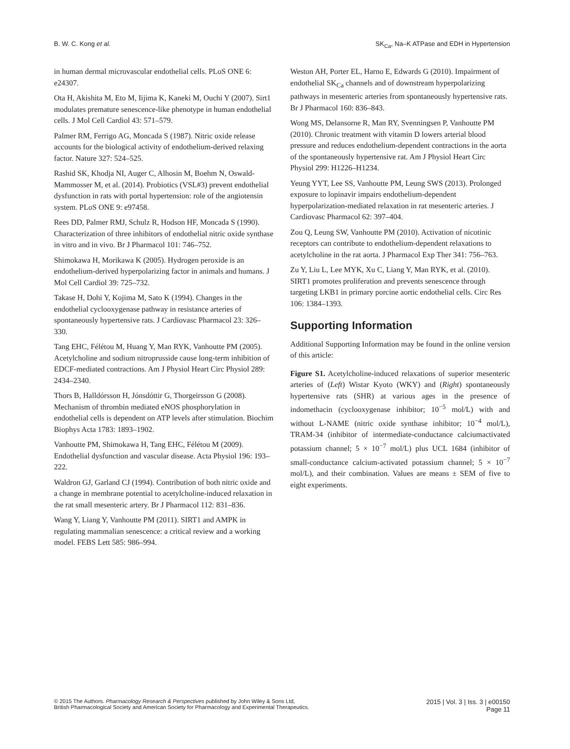B. W. C. Kong et al. SK<sub>Ca</sub>, Na–K ATPase and EDH in Hypertension
in human dermal microvascular endothelial cells. PLoS ONE 6: e24307.
Ota H, Akishita M, Eto M, Iijima K, Kaneki M, Ouchi Y (2007). Sirt1 modulates premature senescence-like phenotype in human endothelial cells. J Mol Cell Cardiol 43: 571–579.
Palmer RM, Ferrigo AG, Moncada S (1987). Nitric oxide release accounts for the biological activity of endothelium-derived relaxing factor. Nature 327: 524–525.
Rashid SK, Khodja NI, Auger C, Alhosin M, Boehm N, Oswald-Mammosser M, et al. (2014). Probiotics (VSL#3) prevent endothelial dysfunction in rats with portal hypertension: role of the angiotensin system. PLoS ONE 9: e97458.
Rees DD, Palmer RMJ, Schulz R, Hodson HF, Moncada S (1990). Characterization of three inhibitors of endothelial nitric oxide synthase in vitro and in vivo. Br J Pharmacol 101: 746–752.
Shimokawa H, Morikawa K (2005). Hydrogen peroxide is an endothelium-derived hyperpolarizing factor in animals and humans. J Mol Cell Cardiol 39: 725–732.
Takase H, Dohi Y, Kojima M, Sato K (1994). Changes in the endothelial cyclooxygenase pathway in resistance arteries of spontaneously hypertensive rats. J Cardiovasc Pharmacol 23: 326–330.
Tang EHC, Félétou M, Huang Y, Man RYK, Vanhoutte PM (2005). Acetylcholine and sodium nitroprusside cause long-term inhibition of EDCF-mediated contractions. Am J Physiol Heart Circ Physiol 289: 2434–2340.
Thors B, Halldórsson H, Jónsdóttir G, Thorgeirsson G (2008). Mechanism of thrombin mediated eNOS phosphorylation in endothelial cells is dependent on ATP levels after stimulation. Biochim Biophys Acta 1783: 1893–1902.
Vanhoutte PM, Shimokawa H, Tang EHC, Félétou M (2009). Endothelial dysfunction and vascular disease. Acta Physiol 196: 193–222.
Waldron GJ, Garland CJ (1994). Contribution of both nitric oxide and a change in membrane potential to acetylcholine-induced relaxation in the rat small mesenteric artery. Br J Pharmacol 112: 831–836.
Wang Y, Liang Y, Vanhoutte PM (2011). SIRT1 and AMPK in regulating mammalian senescence: a critical review and a working model. FEBS Lett 585: 986–994.
Weston AH, Porter EL, Harno E, Edwards G (2010). Impairment of endothelial SK<sub>Ca</sub> channels and of downstream hyperpolarizing pathways in mesenteric arteries from spontaneously hypertensive rats. Br J Pharmacol 160: 836–843.
Wong MS, Delansorne R, Man RY, Svenningsen P, Vanhoutte PM (2010). Chronic treatment with vitamin D lowers arterial blood pressure and reduces endothelium-dependent contractions in the aorta of the spontaneously hypertensive rat. Am J Physiol Heart Circ Physiol 299: H1226–H1234.
Yeung YYT, Lee SS, Vanhoutte PM, Leung SWS (2013). Prolonged exposure to lopinavir impairs endothelium-dependent hyperpolarization-mediated relaxation in rat mesenteric arteries. J Cardiovasc Pharmacol 62: 397–404.
Zou Q, Leung SW, Vanhoutte PM (2010). Activation of nicotinic receptors can contribute to endothelium-dependent relaxations to acetylcholine in the rat aorta. J Pharmacol Exp Ther 341: 756–763.
Zu Y, Liu L, Lee MYK, Xu C, Liang Y, Man RYK, et al. (2010). SIRT1 promotes proliferation and prevents senescence through targeting LKB1 in primary porcine aortic endothelial cells. Circ Res 106: 1384–1393.
Supporting Information
Additional Supporting Information may be found in the online version of this article:
Figure S1. Acetylcholine-induced relaxations of superior mesenteric arteries of (Left) Wistar Kyoto (WKY) and (Right) spontaneously hypertensive rats (SHR) at various ages in the presence of indomethacin (cyclooxygenase inhibitor; 10<sup>−5</sup> mol/L) with and without L-NAME (nitric oxide synthase inhibitor; 10<sup>−4</sup> mol/L), TRAM-34 (inhibitor of intermediate-conductance calciumactivated potassium channel; 5 × 10<sup>−7</sup> mol/L) plus UCL 1684 (inhibitor of small-conductance calcium-activated potassium channel; 5 × 10<sup>−7</sup> mol/L), and their combination. Values are means ± SEM of five to eight experiments.
© 2015 The Authors. Pharmacology Research & Perspectives published by John Wiley & Sons Ltd,
British Pharmacological Society and American Society for Pharmacology and Experimental Therapeutics.
2015 | Vol. 3 | Iss. 3 | e00150
Page 11